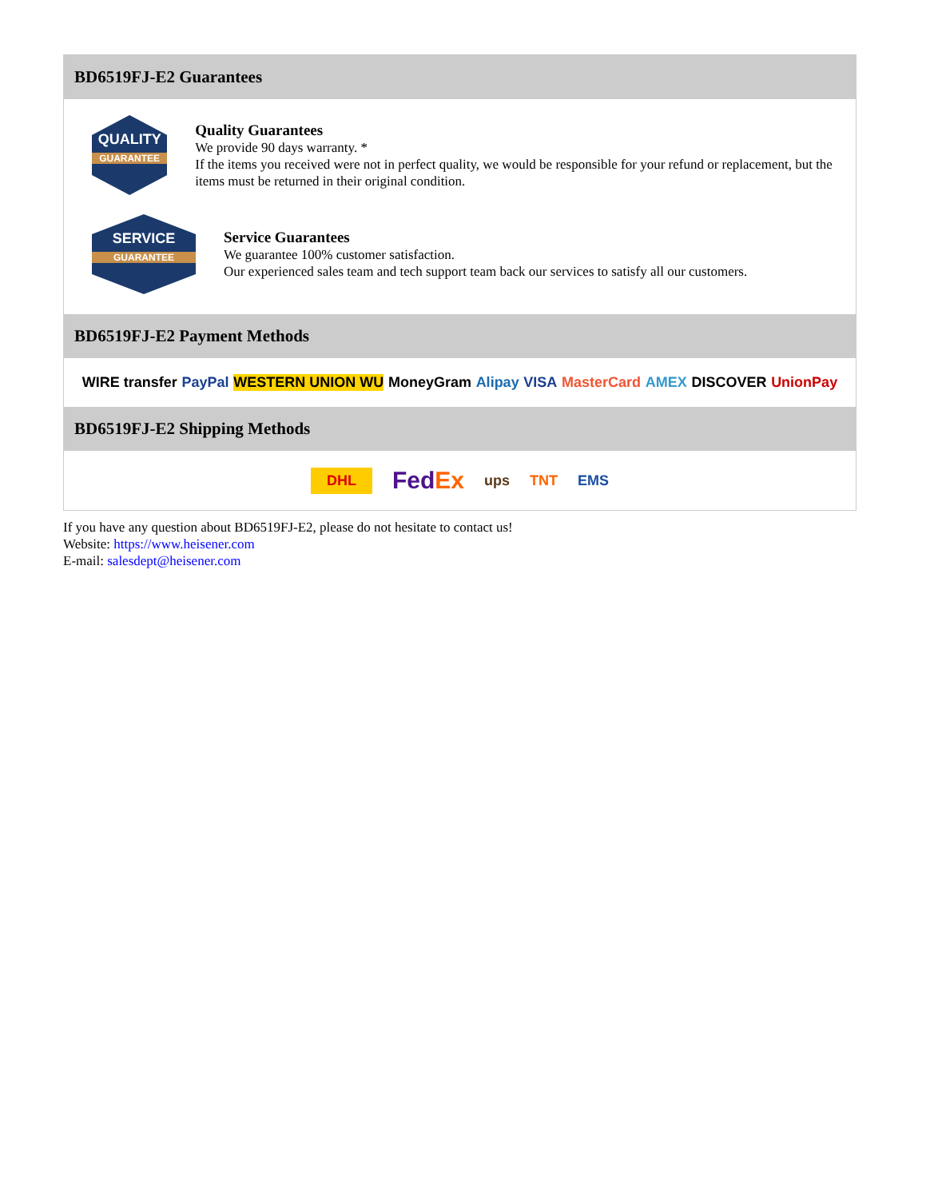BD6519FJ-E2 Guarantees
QUALITY
GUARANTEE
Quality Guarantees
We provide 90 days warranty. *
If the items you received were not in perfect quality, we would be responsible for your refund or replacement, but the items must be returned in their original condition.
SERVICE
GUARANTEE
Service Guarantees
We guarantee 100% customer satisfaction.
Our experienced sales team and tech support team back our services to satisfy all our customers.
BD6519FJ-E2 Payment Methods
WIRE transfer PayPal WESTERN UNION WU MoneyGram Alipay VISA MasterCard AMEX DISCOVER UnionPay
BD6519FJ-E2 Shipping Methods
DHL FedEx ups TNT EMS
If you have any question about BD6519FJ-E2, please do not hesitate to contact us!
Website: https://www.heisener.com
E-mail: salesdept@heisener.com